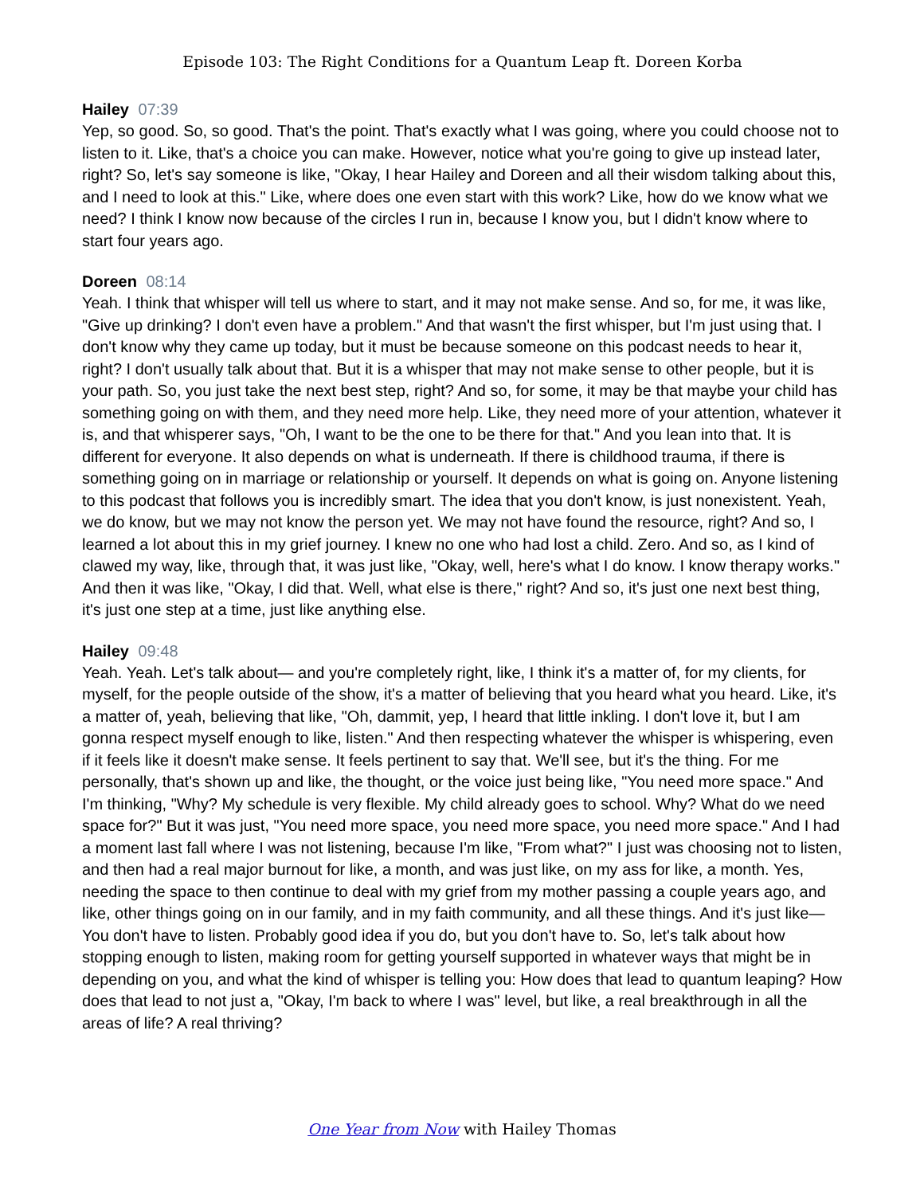Episode 103: The Right Conditions for a Quantum Leap ft. Doreen Korba
Hailey 07:39
Yep, so good. So, so good. That's the point. That's exactly what I was going, where you could choose not to listen to it. Like, that's a choice you can make. However, notice what you're going to give up instead later, right? So, let's say someone is like, "Okay, I hear Hailey and Doreen and all their wisdom talking about this, and I need to look at this." Like, where does one even start with this work? Like, how do we know what we need? I think I know now because of the circles I run in, because I know you, but I didn't know where to start four years ago.
Doreen 08:14
Yeah. I think that whisper will tell us where to start, and it may not make sense. And so, for me, it was like, "Give up drinking? I don't even have a problem." And that wasn't the first whisper, but I'm just using that. I don't know why they came up today, but it must be because someone on this podcast needs to hear it, right? I don't usually talk about that. But it is a whisper that may not make sense to other people, but it is your path. So, you just take the next best step, right? And so, for some, it may be that maybe your child has something going on with them, and they need more help. Like, they need more of your attention, whatever it is, and that whisperer says, "Oh, I want to be the one to be there for that." And you lean into that. It is different for everyone. It also depends on what is underneath. If there is childhood trauma, if there is something going on in marriage or relationship or yourself. It depends on what is going on. Anyone listening to this podcast that follows you is incredibly smart. The idea that you don't know, is just nonexistent. Yeah, we do know, but we may not know the person yet. We may not have found the resource, right? And so, I learned a lot about this in my grief journey. I knew no one who had lost a child. Zero. And so, as I kind of clawed my way, like, through that, it was just like, "Okay, well, here's what I do know. I know therapy works." And then it was like, "Okay, I did that. Well, what else is there," right? And so, it's just one next best thing, it's just one step at a time, just like anything else.
Hailey 09:48
Yeah. Yeah. Let's talk about— and you're completely right, like, I think it's a matter of, for my clients, for myself, for the people outside of the show, it's a matter of believing that you heard what you heard. Like, it's a matter of, yeah, believing that like, "Oh, dammit, yep, I heard that little inkling. I don't love it, but I am gonna respect myself enough to like, listen." And then respecting whatever the whisper is whispering, even if it feels like it doesn't make sense. It feels pertinent to say that. We'll see, but it's the thing. For me personally, that's shown up and like, the thought, or the voice just being like, "You need more space." And I'm thinking, "Why? My schedule is very flexible. My child already goes to school. Why? What do we need space for?" But it was just, "You need more space, you need more space, you need more space." And I had a moment last fall where I was not listening, because I'm like, "From what?" I just was choosing not to listen, and then had a real major burnout for like, a month, and was just like, on my ass for like, a month. Yes, needing the space to then continue to deal with my grief from my mother passing a couple years ago, and like, other things going on in our family, and in my faith community, and all these things. And it's just like— You don't have to listen. Probably good idea if you do, but you don't have to. So, let's talk about how stopping enough to listen, making room for getting yourself supported in whatever ways that might be in depending on you, and what the kind of whisper is telling you: How does that lead to quantum leaping? How does that lead to not just a, "Okay, I'm back to where I was" level, but like, a real breakthrough in all the areas of life? A real thriving?
One Year from Now with Hailey Thomas